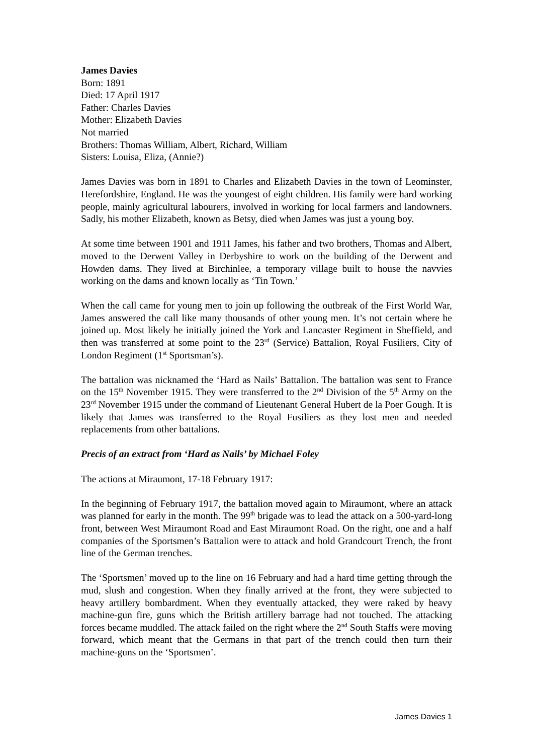James Davies
Born: 1891
Died: 17 April 1917
Father: Charles Davies
Mother: Elizabeth Davies
Not married
Brothers: Thomas William, Albert, Richard, William
Sisters: Louisa, Eliza, (Annie?)
James Davies was born in 1891 to Charles and Elizabeth Davies in the town of Leominster, Herefordshire, England. He was the youngest of eight children. His family were hard working people, mainly agricultural labourers, involved in working for local farmers and landowners. Sadly, his mother Elizabeth, known as Betsy, died when James was just a young boy.
At some time between 1901 and 1911 James, his father and two brothers, Thomas and Albert, moved to the Derwent Valley in Derbyshire to work on the building of the Derwent and Howden dams. They lived at Birchinlee, a temporary village built to house the navvies working on the dams and known locally as ‘Tin Town.’
When the call came for young men to join up following the outbreak of the First World War, James answered the call like many thousands of other young men. It’s not certain where he joined up. Most likely he initially joined the York and Lancaster Regiment in Sheffield, and then was transferred at some point to the 23<sup>rd</sup> (Service) Battalion, Royal Fusiliers, City of London Regiment (1<sup>st</sup> Sportsman’s).
The battalion was nicknamed the ‘Hard as Nails’ Battalion. The battalion was sent to France on the 15<sup>th</sup> November 1915. They were transferred to the 2<sup>nd</sup> Division of the 5<sup>th</sup> Army on the 23<sup>rd</sup> November 1915 under the command of Lieutenant General Hubert de la Poer Gough. It is likely that James was transferred to the Royal Fusiliers as they lost men and needed replacements from other battalions.
Precis of an extract from ‘Hard as Nails’ by Michael Foley
The actions at Miraumont, 17-18 February 1917:
In the beginning of February 1917, the battalion moved again to Miraumont, where an attack was planned for early in the month. The 99<sup>th</sup> brigade was to lead the attack on a 500-yard-long front, between West Miraumont Road and East Miraumont Road. On the right, one and a half companies of the Sportsmen’s Battalion were to attack and hold Grandcourt Trench, the front line of the German trenches.
The ‘Sportsmen’ moved up to the line on 16 February and had a hard time getting through the mud, slush and congestion. When they finally arrived at the front, they were subjected to heavy artillery bombardment. When they eventually attacked, they were raked by heavy machine-gun fire, guns which the British artillery barrage had not touched. The attacking forces became muddled. The attack failed on the right where the 2<sup>nd</sup> South Staffs were moving forward, which meant that the Germans in that part of the trench could then turn their machine-guns on the ‘Sportsmen’.
James Davies 1